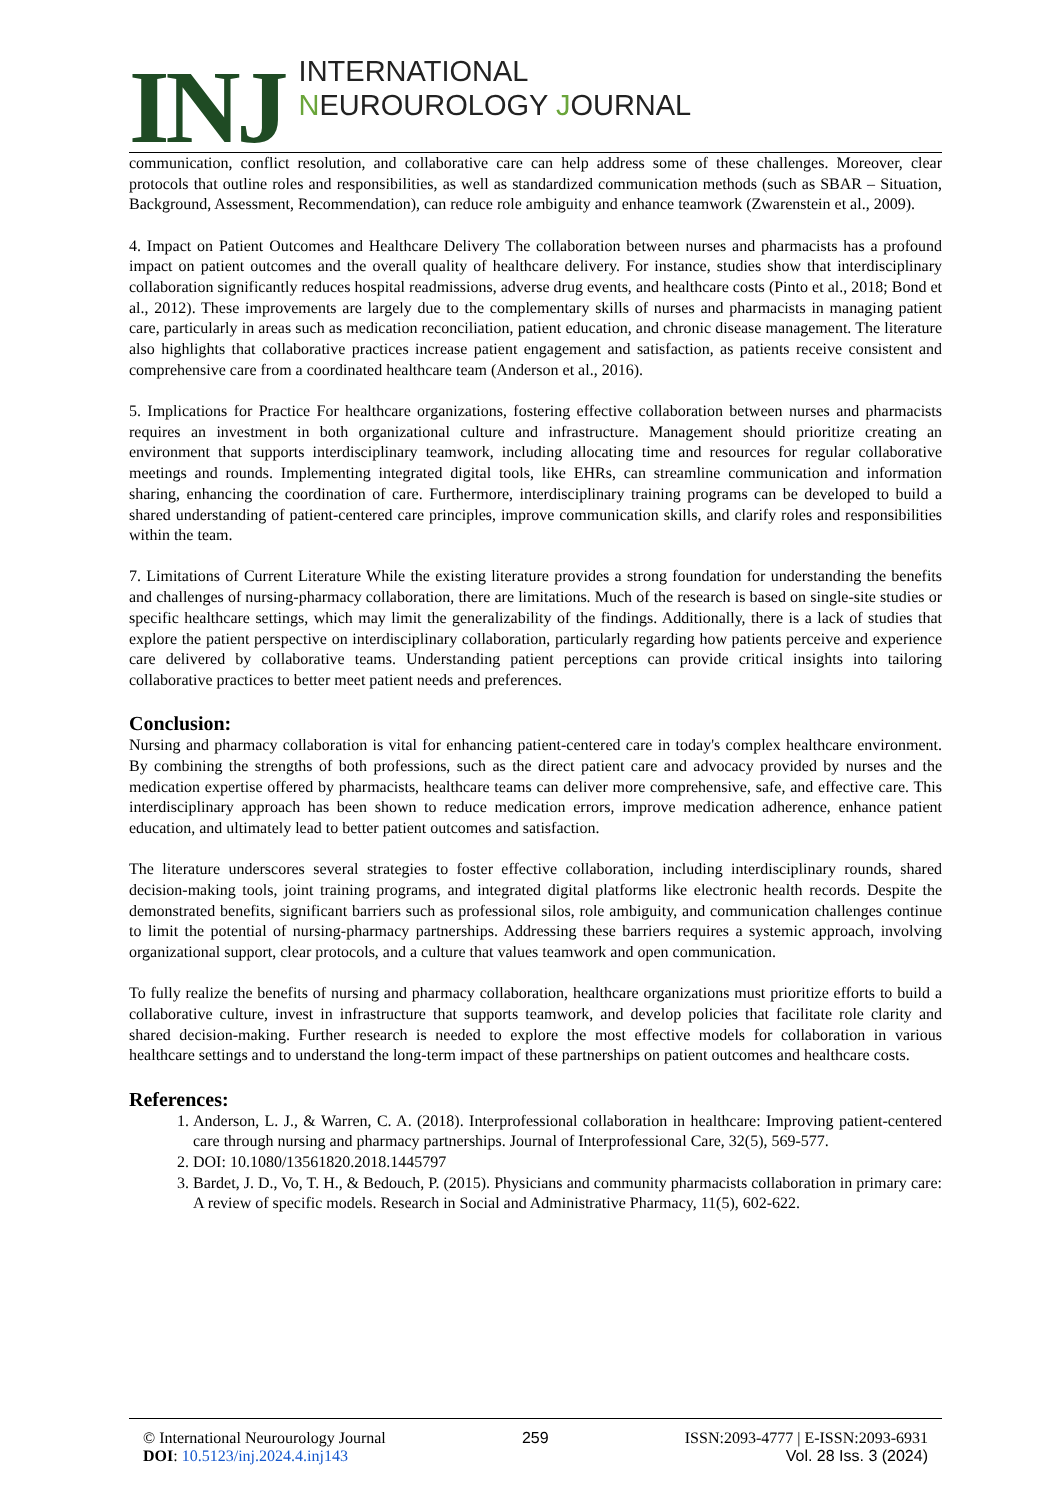INJ
INTERNATIONAL
NEUROUROLOGY JOURNAL
communication, conflict resolution, and collaborative care can help address some of these challenges. Moreover, clear protocols that outline roles and responsibilities, as well as standardized communication methods (such as SBAR – Situation, Background, Assessment, Recommendation), can reduce role ambiguity and enhance teamwork (Zwarenstein et al., 2009).
4. Impact on Patient Outcomes and Healthcare Delivery The collaboration between nurses and pharmacists has a profound impact on patient outcomes and the overall quality of healthcare delivery. For instance, studies show that interdisciplinary collaboration significantly reduces hospital readmissions, adverse drug events, and healthcare costs (Pinto et al., 2018; Bond et al., 2012). These improvements are largely due to the complementary skills of nurses and pharmacists in managing patient care, particularly in areas such as medication reconciliation, patient education, and chronic disease management. The literature also highlights that collaborative practices increase patient engagement and satisfaction, as patients receive consistent and comprehensive care from a coordinated healthcare team (Anderson et al., 2016).
5. Implications for Practice For healthcare organizations, fostering effective collaboration between nurses and pharmacists requires an investment in both organizational culture and infrastructure. Management should prioritize creating an environment that supports interdisciplinary teamwork, including allocating time and resources for regular collaborative meetings and rounds. Implementing integrated digital tools, like EHRs, can streamline communication and information sharing, enhancing the coordination of care. Furthermore, interdisciplinary training programs can be developed to build a shared understanding of patient-centered care principles, improve communication skills, and clarify roles and responsibilities within the team.
7. Limitations of Current Literature While the existing literature provides a strong foundation for understanding the benefits and challenges of nursing-pharmacy collaboration, there are limitations. Much of the research is based on single-site studies or specific healthcare settings, which may limit the generalizability of the findings. Additionally, there is a lack of studies that explore the patient perspective on interdisciplinary collaboration, particularly regarding how patients perceive and experience care delivered by collaborative teams. Understanding patient perceptions can provide critical insights into tailoring collaborative practices to better meet patient needs and preferences.
Conclusion:
Nursing and pharmacy collaboration is vital for enhancing patient-centered care in today's complex healthcare environment. By combining the strengths of both professions, such as the direct patient care and advocacy provided by nurses and the medication expertise offered by pharmacists, healthcare teams can deliver more comprehensive, safe, and effective care. This interdisciplinary approach has been shown to reduce medication errors, improve medication adherence, enhance patient education, and ultimately lead to better patient outcomes and satisfaction.
The literature underscores several strategies to foster effective collaboration, including interdisciplinary rounds, shared decision-making tools, joint training programs, and integrated digital platforms like electronic health records. Despite the demonstrated benefits, significant barriers such as professional silos, role ambiguity, and communication challenges continue to limit the potential of nursing-pharmacy partnerships. Addressing these barriers requires a systemic approach, involving organizational support, clear protocols, and a culture that values teamwork and open communication.
To fully realize the benefits of nursing and pharmacy collaboration, healthcare organizations must prioritize efforts to build a collaborative culture, invest in infrastructure that supports teamwork, and develop policies that facilitate role clarity and shared decision-making. Further research is needed to explore the most effective models for collaboration in various healthcare settings and to understand the long-term impact of these partnerships on patient outcomes and healthcare costs.
References:
1. Anderson, L. J., & Warren, C. A. (2018). Interprofessional collaboration in healthcare: Improving patient-centered care through nursing and pharmacy partnerships. Journal of Interprofessional Care, 32(5), 569-577.
2. DOI: 10.1080/13561820.2018.1445797
3. Bardet, J. D., Vo, T. H., & Bedouch, P. (2015). Physicians and community pharmacists collaboration in primary care: A review of specific models. Research in Social and Administrative Pharmacy, 11(5), 602-622.
© International Neurourology Journal
DOI: 10.5123/inj.2024.4.inj143
259 ISSN:2093-4777 | E-ISSN:2093-6931
Vol. 28 Iss. 3 (2024)